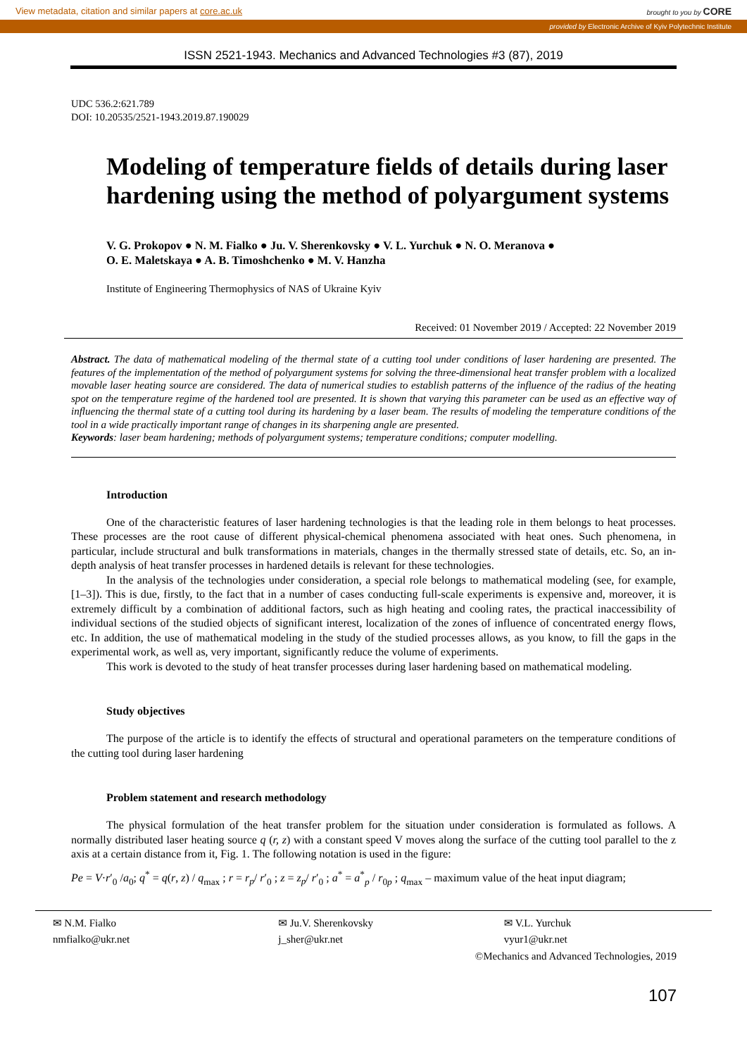View metadata, citation and similar papers at core.ac.uk brought to you by CORE
provided by Electronic Archive of Kyiv Polytechnic Institute
ISSN 2521-1943. Mechanics and Advanced Technologies #3 (87), 2019
UDC 536.2:621.789
DOI: 10.20535/2521-1943.2019.87.190029
Modeling of temperature fields of details during laser hardening using the method of polyargument systems
V. G. Prokopov ● N. M. Fialko ● Ju. V. Sherenkovsky ● V. L. Yurchuk ● N. O. Meranova ●
O. E. Maletskaya ● A. B. Timoshchenko ● M. V. Hanzha
Institute of Engineering Thermophysics of NAS of Ukraine Kyiv
Received: 01 November 2019 / Accepted: 22 November 2019
Abstract. The data of mathematical modeling of the thermal state of a cutting tool under conditions of laser hardening are presented. The features of the implementation of the method of polyargument systems for solving the three-dimensional heat transfer problem with a localized movable laser heating source are considered. The data of numerical studies to establish patterns of the influence of the radius of the heating spot on the temperature regime of the hardened tool are presented. It is shown that varying this parameter can be used as an effective way of influencing the thermal state of a cutting tool during its hardening by a laser beam. The results of modeling the temperature conditions of the tool in a wide practically important range of changes in its sharpening angle are presented.
Keywords: laser beam hardening; methods of polyargument systems; temperature conditions; computer modelling.
Introduction
One of the characteristic features of laser hardening technologies is that the leading role in them belongs to heat processes. These processes are the root cause of different physical-chemical phenomena associated with heat ones. Such phenomena, in particular, include structural and bulk transformations in materials, changes in the thermally stressed state of details, etc. So, an in-depth analysis of heat transfer processes in hardened details is relevant for these technologies.
In the analysis of the technologies under consideration, a special role belongs to mathematical modeling (see, for example, [1–3]). This is due, firstly, to the fact that in a number of cases conducting full-scale experiments is expensive and, moreover, it is extremely difficult by a combination of additional factors, such as high heating and cooling rates, the practical inaccessibility of individual sections of the studied objects of significant interest, localization of the zones of influence of concentrated energy flows, etc. In addition, the use of mathematical modeling in the study of the studied processes allows, as you know, to fill the gaps in the experimental work, as well as, very important, significantly reduce the volume of experiments.
This work is devoted to the study of heat transfer processes during laser hardening based on mathematical modeling.
Study objectives
The purpose of the article is to identify the effects of structural and operational parameters on the temperature conditions of the cutting tool during laser hardening
Problem statement and research methodology
The physical formulation of the heat transfer problem for the situation under consideration is formulated as follows. A normally distributed laser heating source q (r, z) with a constant speed V moves along the surface of the cutting tool parallel to the z axis at a certain distance from it, Fig. 1. The following notation is used in the figure:
Pe = V·r′<sub>0</sub> /a<sub>0</sub>; q<sup>*</sup> = q(r, z) / q<sub>max</sub> ; r = r<sub>p</sub>/ r′<sub>0</sub> ; z = z<sub>p</sub>/ r′<sub>0</sub> ; a<sup>*</sup> = a<sup>*</sup><sub>p</sub> / r<sub>0p</sub> ; q<sub>max</sub> – maximum value of the heat input diagram;
✉ N.M. Fialko
nmfialko@ukr.net
✉ Ju.V. Sherenkovsky
j_sher@ukr.net
✉ V.L. Yurchuk
vyur1@ukr.net
107
©Mechanics and Advanced Technologies, 2019